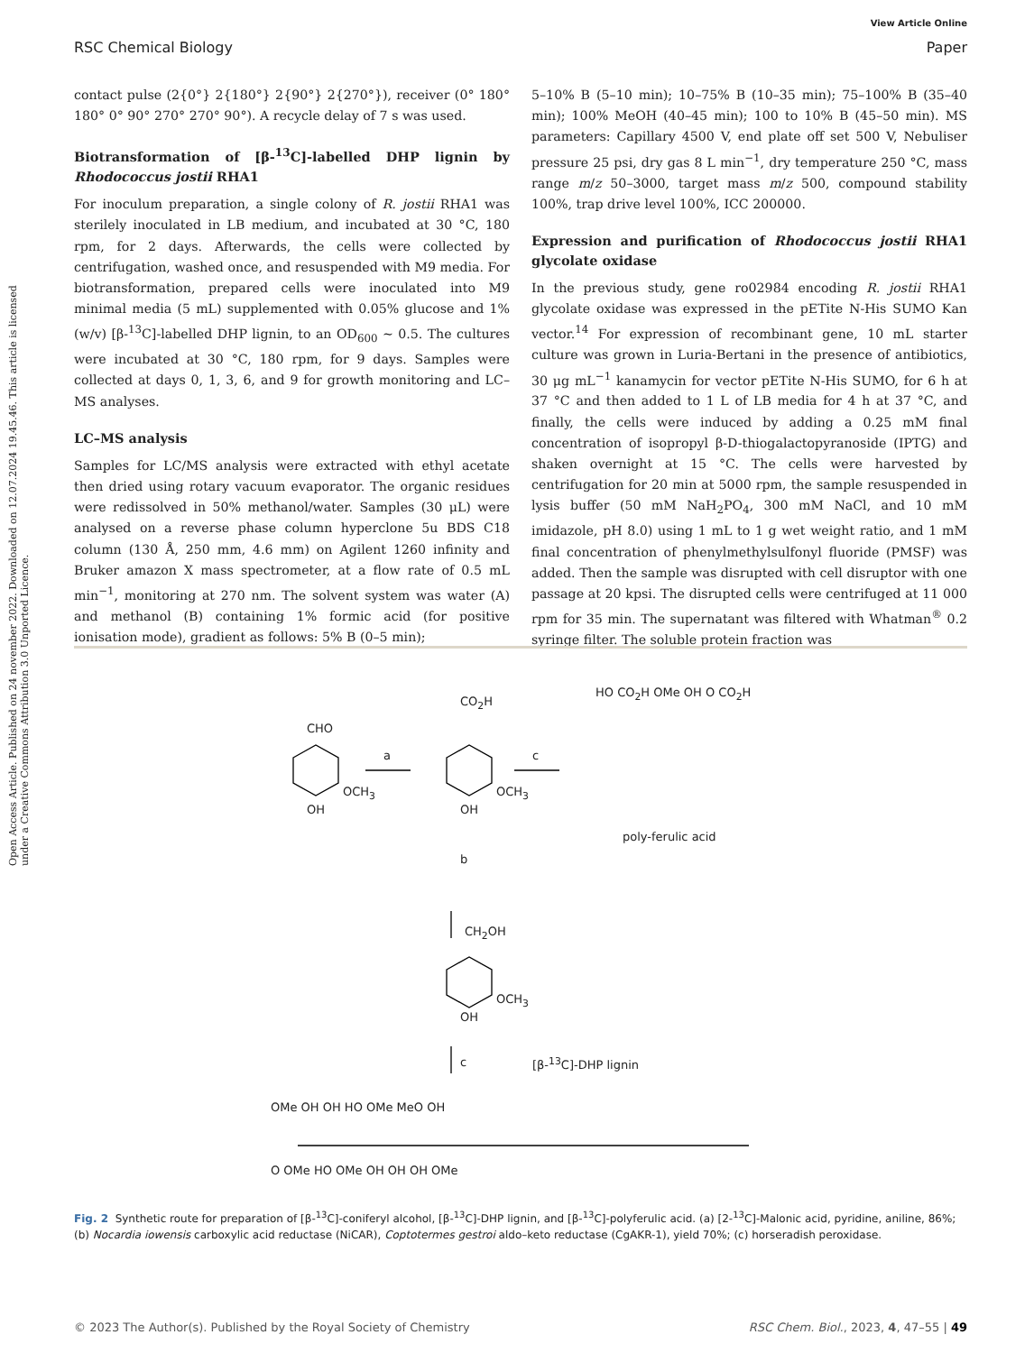Open Access Article. Published on 24 november 2022. Downloaded on 12.07.2024 19.45.46. This article is licensed under a Creative Commons Attribution 3.0 Unported Licence.
View Article Online
RSC Chemical Biology Paper
contact pulse (2{0°} 2{180°} 2{90°} 2{270°}), receiver (0° 180° 180° 0° 90° 270° 270° 90°). A recycle delay of 7 s was used.
Biotransformation of [β-<sup>13</sup>C]-labelled DHP lignin by Rhodococcus jostii RHA1
For inoculum preparation, a single colony of R. jostii RHA1 was sterilely inoculated in LB medium, and incubated at 30 °C, 180 rpm, for 2 days. Afterwards, the cells were collected by centrifugation, washed once, and resuspended with M9 media. For biotransformation, prepared cells were inoculated into M9 minimal media (5 mL) supplemented with 0.05% glucose and 1% (w/v) [β-<sup>13</sup>C]-labelled DHP lignin, to an OD<sub>600</sub> ∼ 0.5. The cultures were incubated at 30 °C, 180 rpm, for 9 days. Samples were collected at days 0, 1, 3, 6, and 9 for growth monitoring and LC–MS analyses.
LC–MS analysis
Samples for LC/MS analysis were extracted with ethyl acetate then dried using rotary vacuum evaporator. The organic residues were redissolved in 50% methanol/water. Samples (30 μL) were analysed on a reverse phase column hyperclone 5u BDS C18 column (130 Å, 250 mm, 4.6 mm) on Agilent 1260 infinity and Bruker amazon X mass spectrometer, at a flow rate of 0.5 mL min<sup>−1</sup>, monitoring at 270 nm. The solvent system was water (A) and methanol (B) containing 1% formic acid (for positive ionisation mode), gradient as follows: 5% B (0–5 min);
5–10% B (5–10 min); 10–75% B (10–35 min); 75–100% B (35–40 min); 100% MeOH (40–45 min); 100 to 10% B (45–50 min). MS parameters: Capillary 4500 V, end plate off set 500 V, Nebuliser pressure 25 psi, dry gas 8 L min<sup>−1</sup>, dry temperature 250 °C, mass range m/z 50–3000, target mass m/z 500, compound stability 100%, trap drive level 100%, ICC 200000.
Expression and purification of Rhodococcus jostii RHA1 glycolate oxidase
In the previous study, gene ro02984 encoding R. jostii RHA1 glycolate oxidase was expressed in the pETite N-His SUMO Kan vector.<sup>14</sup> For expression of recombinant gene, 10 mL starter culture was grown in Luria-Bertani in the presence of antibiotics, 30 μg mL<sup>−1</sup> kanamycin for vector pETite N-His SUMO, for 6 h at 37 °C and then added to 1 L of LB media for 4 h at 37 °C, and finally, the cells were induced by adding a 0.25 mM final concentration of isopropyl β-D-thiogalactopyranoside (IPTG) and shaken overnight at 15 °C. The cells were harvested by centrifugation for 20 min at 5000 rpm, the sample resuspended in lysis buffer (50 mM NaH<sub>2</sub>PO<sub>4</sub>, 300 mM NaCl, and 10 mM imidazole, pH 8.0) using 1 mL to 1 g wet weight ratio, and 1 mM final concentration of phenylmethylsulfonyl fluoride (PMSF) was added. Then the sample was disrupted with cell disruptor with one passage at 20 kpsi. The disrupted cells were centrifuged at 11 000 rpm for 35 min. The supernatant was filtered with Whatman<sup>®</sup> 0.2 syringe filter. The soluble protein fraction was
CHO
OCH<sub>3</sub>
OH
a
CO<sub>2</sub>H
OCH<sub>3</sub>
OH
c
HO CO<sub>2</sub>H OMe OH O CO<sub>2</sub>H
poly-ferulic acid
b
CH<sub>2</sub>OH
OCH<sub>3</sub>
OH
c [β-<sup>13</sup>C]-DHP lignin
OMe OH OH HO OMe MeO OH
O OMe HO OMe OH OH OH OMe
Fig. 2 Synthetic route for preparation of [β-<sup>13</sup>C]-coniferyl alcohol, [β-<sup>13</sup>C]-DHP lignin, and [β-<sup>13</sup>C]-polyferulic acid. (a) [2-<sup>13</sup>C]-Malonic acid, pyridine, aniline, 86%; (b) Nocardia iowensis carboxylic acid reductase (NiCAR), Coptotermes gestroi aldo–keto reductase (CgAKR-1), yield 70%; (c) horseradish peroxidase.
© 2023 The Author(s). Published by the Royal Society of Chemistry RSC Chem. Biol., 2023, 4, 47–55 | 49